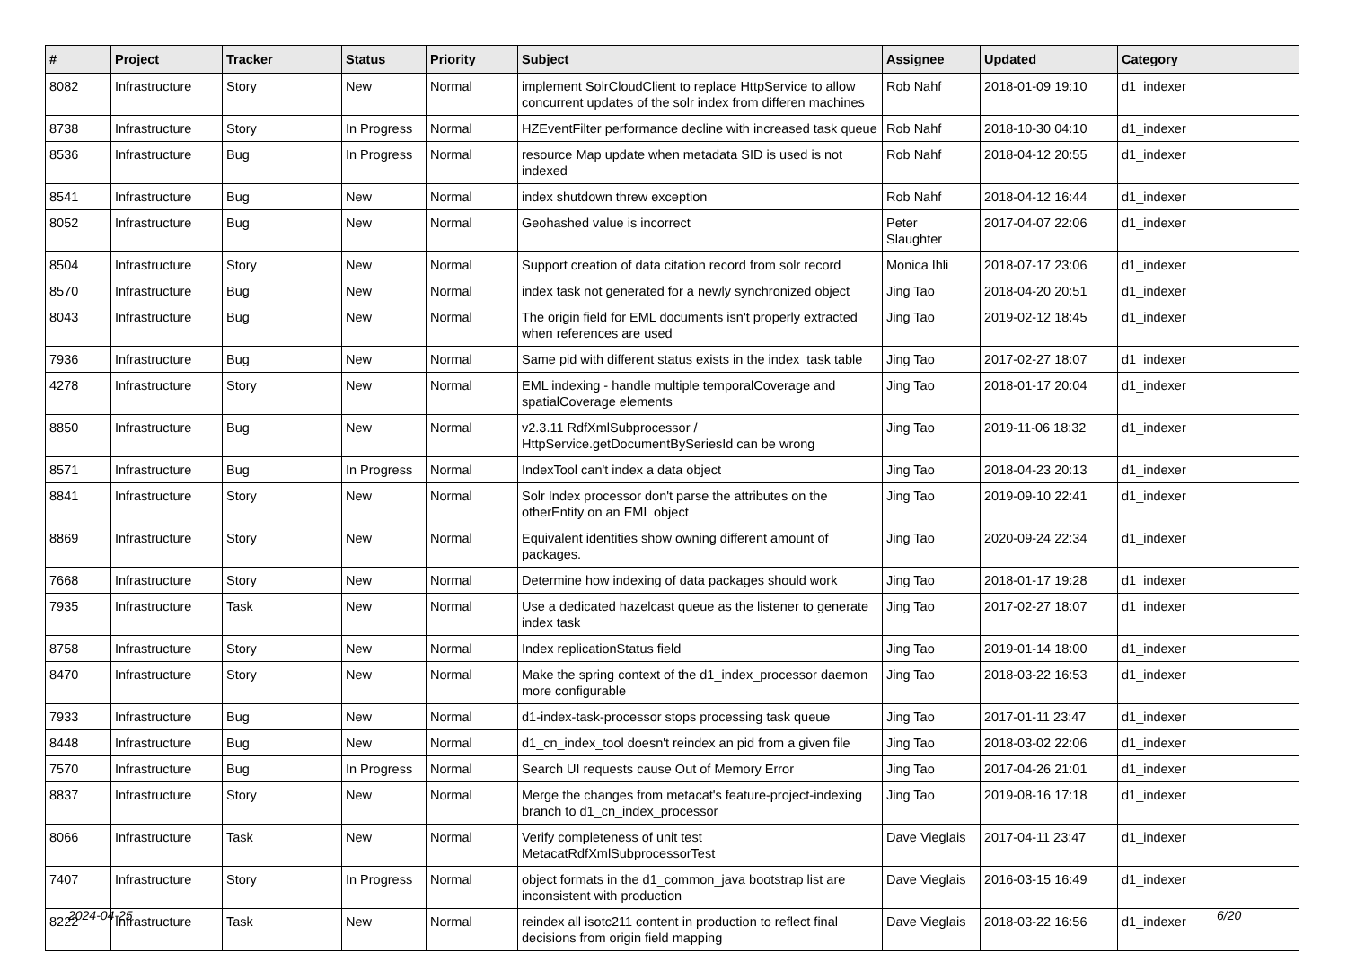| # | Project | Tracker | Status | Priority | Subject | Assignee | Updated | Category |
| --- | --- | --- | --- | --- | --- | --- | --- | --- |
| 8082 | Infrastructure | Story | New | Normal | implement SolrCloudClient to replace HttpService to allow concurrent updates of the solr index from differen machines | Rob Nahf | 2018-01-09 19:10 | d1_indexer |
| 8738 | Infrastructure | Story | In Progress | Normal | HZEventFilter performance decline with increased task queue | Rob Nahf | 2018-10-30 04:10 | d1_indexer |
| 8536 | Infrastructure | Bug | In Progress | Normal | resource Map update when metadata SID is used is not indexed | Rob Nahf | 2018-04-12 20:55 | d1_indexer |
| 8541 | Infrastructure | Bug | New | Normal | index shutdown threw exception | Rob Nahf | 2018-04-12 16:44 | d1_indexer |
| 8052 | Infrastructure | Bug | New | Normal | Geohashed value is incorrect | Peter Slaughter | 2017-04-07 22:06 | d1_indexer |
| 8504 | Infrastructure | Story | New | Normal | Support creation of data citation record from solr record | Monica Ihli | 2018-07-17 23:06 | d1_indexer |
| 8570 | Infrastructure | Bug | New | Normal | index task not generated for a newly synchronized object | Jing Tao | 2018-04-20 20:51 | d1_indexer |
| 8043 | Infrastructure | Bug | New | Normal | The origin field for EML documents isn't properly extracted when references are used | Jing Tao | 2019-02-12 18:45 | d1_indexer |
| 7936 | Infrastructure | Bug | New | Normal | Same pid with different status exists in the index_task table | Jing Tao | 2017-02-27 18:07 | d1_indexer |
| 4278 | Infrastructure | Story | New | Normal | EML indexing - handle multiple temporalCoverage and spatialCoverage elements | Jing Tao | 2018-01-17 20:04 | d1_indexer |
| 8850 | Infrastructure | Bug | New | Normal | v2.3.11 RdfXmlSubprocessor / HttpService.getDocumentBySeriesId can be wrong | Jing Tao | 2019-11-06 18:32 | d1_indexer |
| 8571 | Infrastructure | Bug | In Progress | Normal | IndexTool can't index a data object | Jing Tao | 2018-04-23 20:13 | d1_indexer |
| 8841 | Infrastructure | Story | New | Normal | Solr Index processor don't parse the attributes on the otherEntity on an EML object | Jing Tao | 2019-09-10 22:41 | d1_indexer |
| 8869 | Infrastructure | Story | New | Normal | Equivalent identities show owning different amount of packages. | Jing Tao | 2020-09-24 22:34 | d1_indexer |
| 7668 | Infrastructure | Story | New | Normal | Determine how indexing of data packages should work | Jing Tao | 2018-01-17 19:28 | d1_indexer |
| 7935 | Infrastructure | Task | New | Normal | Use a dedicated hazelcast queue as the listener to generate index task | Jing Tao | 2017-02-27 18:07 | d1_indexer |
| 8758 | Infrastructure | Story | New | Normal | Index replicationStatus field | Jing Tao | 2019-01-14 18:00 | d1_indexer |
| 8470 | Infrastructure | Story | New | Normal | Make the spring context of the d1_index_processor daemon more configurable | Jing Tao | 2018-03-22 16:53 | d1_indexer |
| 7933 | Infrastructure | Bug | New | Normal | d1-index-task-processor stops processing task queue | Jing Tao | 2017-01-11 23:47 | d1_indexer |
| 8448 | Infrastructure | Bug | New | Normal | d1_cn_index_tool doesn't reindex an pid from a given file | Jing Tao | 2018-03-02 22:06 | d1_indexer |
| 7570 | Infrastructure | Bug | In Progress | Normal | Search UI requests cause Out of Memory Error | Jing Tao | 2017-04-26 21:01 | d1_indexer |
| 8837 | Infrastructure | Story | New | Normal | Merge the changes from metacat's feature-project-indexing branch to d1_cn_index_processor | Jing Tao | 2019-08-16 17:18 | d1_indexer |
| 8066 | Infrastructure | Task | New | Normal | Verify completeness of unit test MetacatRdfXmlSubprocessorTest | Dave Vieglais | 2017-04-11 23:47 | d1_indexer |
| 7407 | Infrastructure | Story | In Progress | Normal | object formats in the d1_common_java bootstrap list are inconsistent with production | Dave Vieglais | 2016-03-15 16:49 | d1_indexer |
| 8222 | Infrastructure | Task | New | Normal | reindex all isotc211 content in production to reflect final decisions from origin field mapping | Dave Vieglais | 2018-03-22 16:56 | d1_indexer |
2024-04-25 6/20